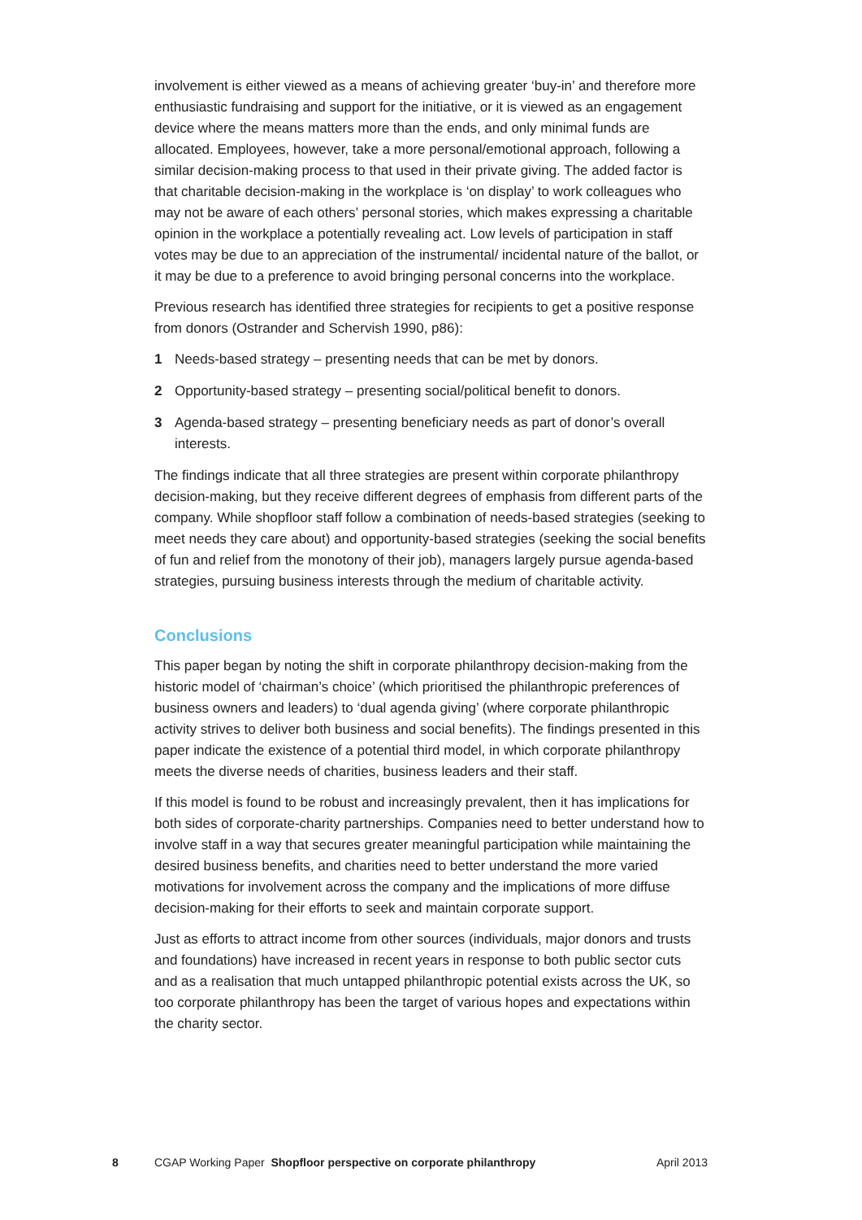involvement is either viewed as a means of achieving greater ‘buy-in’ and therefore more enthusiastic fundraising and support for the initiative, or it is viewed as an engagement device where the means matters more than the ends, and only minimal funds are allocated. Employees, however, take a more personal/emotional approach, following a similar decision-making process to that used in their private giving. The added factor is that charitable decision-making in the workplace is ‘on display’ to work colleagues who may not be aware of each others’ personal stories, which makes expressing a charitable opinion in the workplace a potentially revealing act. Low levels of participation in staff votes may be due to an appreciation of the instrumental/ incidental nature of the ballot, or it may be due to a preference to avoid bringing personal concerns into the workplace.
Previous research has identified three strategies for recipients to get a positive response from donors (Ostrander and Schervish 1990, p86):
1 Needs-based strategy – presenting needs that can be met by donors.
2 Opportunity-based strategy – presenting social/political benefit to donors.
3 Agenda-based strategy – presenting beneficiary needs as part of donor’s overall interests.
The findings indicate that all three strategies are present within corporate philanthropy decision-making, but they receive different degrees of emphasis from different parts of the company. While shopfloor staff follow a combination of needs-based strategies (seeking to meet needs they care about) and opportunity-based strategies (seeking the social benefits of fun and relief from the monotony of their job), managers largely pursue agenda-based strategies, pursuing business interests through the medium of charitable activity.
Conclusions
This paper began by noting the shift in corporate philanthropy decision-making from the historic model of ‘chairman’s choice’ (which prioritised the philanthropic preferences of business owners and leaders) to ‘dual agenda giving’ (where corporate philanthropic activity strives to deliver both business and social benefits). The findings presented in this paper indicate the existence of a potential third model, in which corporate philanthropy meets the diverse needs of charities, business leaders and their staff.
If this model is found to be robust and increasingly prevalent, then it has implications for both sides of corporate-charity partnerships. Companies need to better understand how to involve staff in a way that secures greater meaningful participation while maintaining the desired business benefits, and charities need to better understand the more varied motivations for involvement across the company and the implications of more diffuse decision-making for their efforts to seek and maintain corporate support.
Just as efforts to attract income from other sources (individuals, major donors and trusts and foundations) have increased in recent years in response to both public sector cuts and as a realisation that much untapped philanthropic potential exists across the UK, so too corporate philanthropy has been the target of various hopes and expectations within the charity sector.
8 CGAP Working Paper Shopfloor perspective on corporate philanthropy April 2013